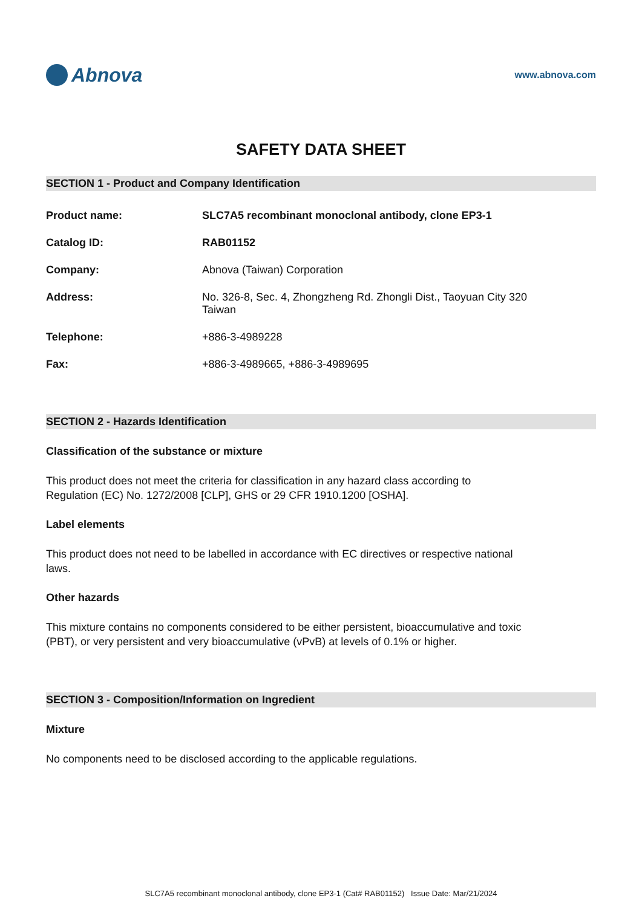Abnova
www.abnova.com
SAFETY DATA SHEET
SECTION 1 - Product and Company Identification
| Product name: | SLC7A5 recombinant monoclonal antibody, clone EP3-1 |
| Catalog ID: | RAB01152 |
| Company: | Abnova (Taiwan) Corporation |
| Address: | No. 326-8, Sec. 4, Zhongzheng Rd. Zhongli Dist., Taoyuan City 320 Taiwan |
| Telephone: | +886-3-4989228 |
| Fax: | +886-3-4989665, +886-3-4989695 |
SECTION 2 - Hazards Identification
Classification of the substance or mixture
This product does not meet the criteria for classification in any hazard class according to Regulation (EC) No. 1272/2008 [CLP], GHS or 29 CFR 1910.1200 [OSHA].
Label elements
This product does not need to be labelled in accordance with EC directives or respective national laws.
Other hazards
This mixture contains no components considered to be either persistent, bioaccumulative and toxic (PBT), or very persistent and very bioaccumulative (vPvB) at levels of 0.1% or higher.
SECTION 3 - Composition/Information on Ingredient
Mixture
No components need to be disclosed according to the applicable regulations.
SLC7A5 recombinant monoclonal antibody, clone EP3-1 (Cat# RAB01152) Issue Date: Mar/21/2024